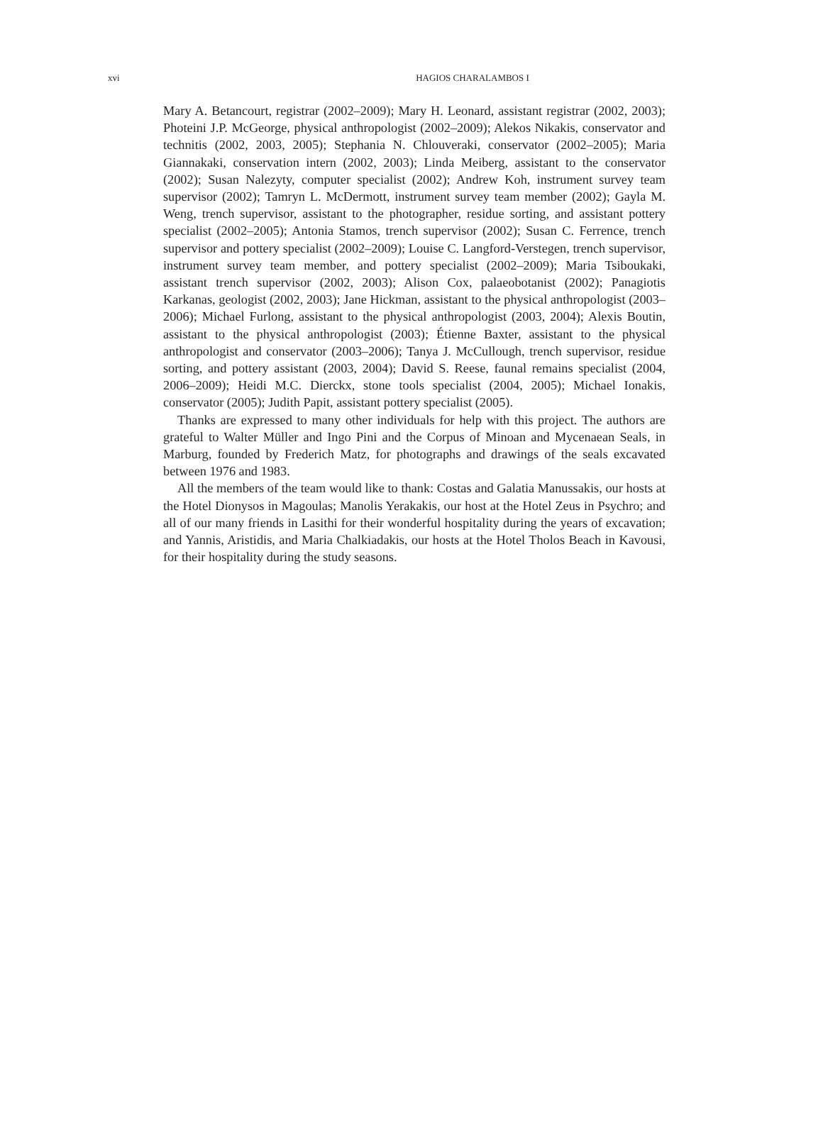xvi
HAGIOS CHARALAMBOS I
Mary A. Betancourt, registrar (2002–2009); Mary H. Leonard, assistant registrar (2002, 2003); Photeini J.P. McGeorge, physical anthropologist (2002–2009); Alekos Nikakis, conservator and technitis (2002, 2003, 2005); Stephania N. Chlouveraki, conservator (2002–2005); Maria Giannakaki, conservation intern (2002, 2003); Linda Meiberg, assistant to the conservator (2002); Susan Nalezyty, computer specialist (2002); Andrew Koh, instrument survey team supervisor (2002); Tamryn L. McDermott, instrument survey team member (2002); Gayla M. Weng, trench supervisor, assistant to the photographer, residue sorting, and assistant pottery specialist (2002–2005); Antonia Stamos, trench supervisor (2002); Susan C. Ferrence, trench supervisor and pottery specialist (2002–2009); Louise C. Langford-Verstegen, trench supervisor, instrument survey team member, and pottery specialist (2002–2009); Maria Tsiboukaki, assistant trench supervisor (2002, 2003); Alison Cox, palaeobotanist (2002); Panagiotis Karkanas, geologist (2002, 2003); Jane Hickman, assistant to the physical anthropologist (2003–2006); Michael Furlong, assistant to the physical anthropologist (2003, 2004); Alexis Boutin, assistant to the physical anthropologist (2003); Étienne Baxter, assistant to the physical anthropologist and conservator (2003–2006); Tanya J. McCullough, trench supervisor, residue sorting, and pottery assistant (2003, 2004); David S. Reese, faunal remains specialist (2004, 2006–2009); Heidi M.C. Dierckx, stone tools specialist (2004, 2005); Michael Ionakis, conservator (2005); Judith Papit, assistant pottery specialist (2005).
Thanks are expressed to many other individuals for help with this project. The authors are grateful to Walter Müller and Ingo Pini and the Corpus of Minoan and Mycenaean Seals, in Marburg, founded by Frederich Matz, for photographs and drawings of the seals excavated between 1976 and 1983.
All the members of the team would like to thank: Costas and Galatia Manussakis, our hosts at the Hotel Dionysos in Magoulas; Manolis Yerakakis, our host at the Hotel Zeus in Psychro; and all of our many friends in Lasithi for their wonderful hospitality during the years of excavation; and Yannis, Aristidis, and Maria Chalkiadakis, our hosts at the Hotel Tholos Beach in Kavousi, for their hospitality during the study seasons.